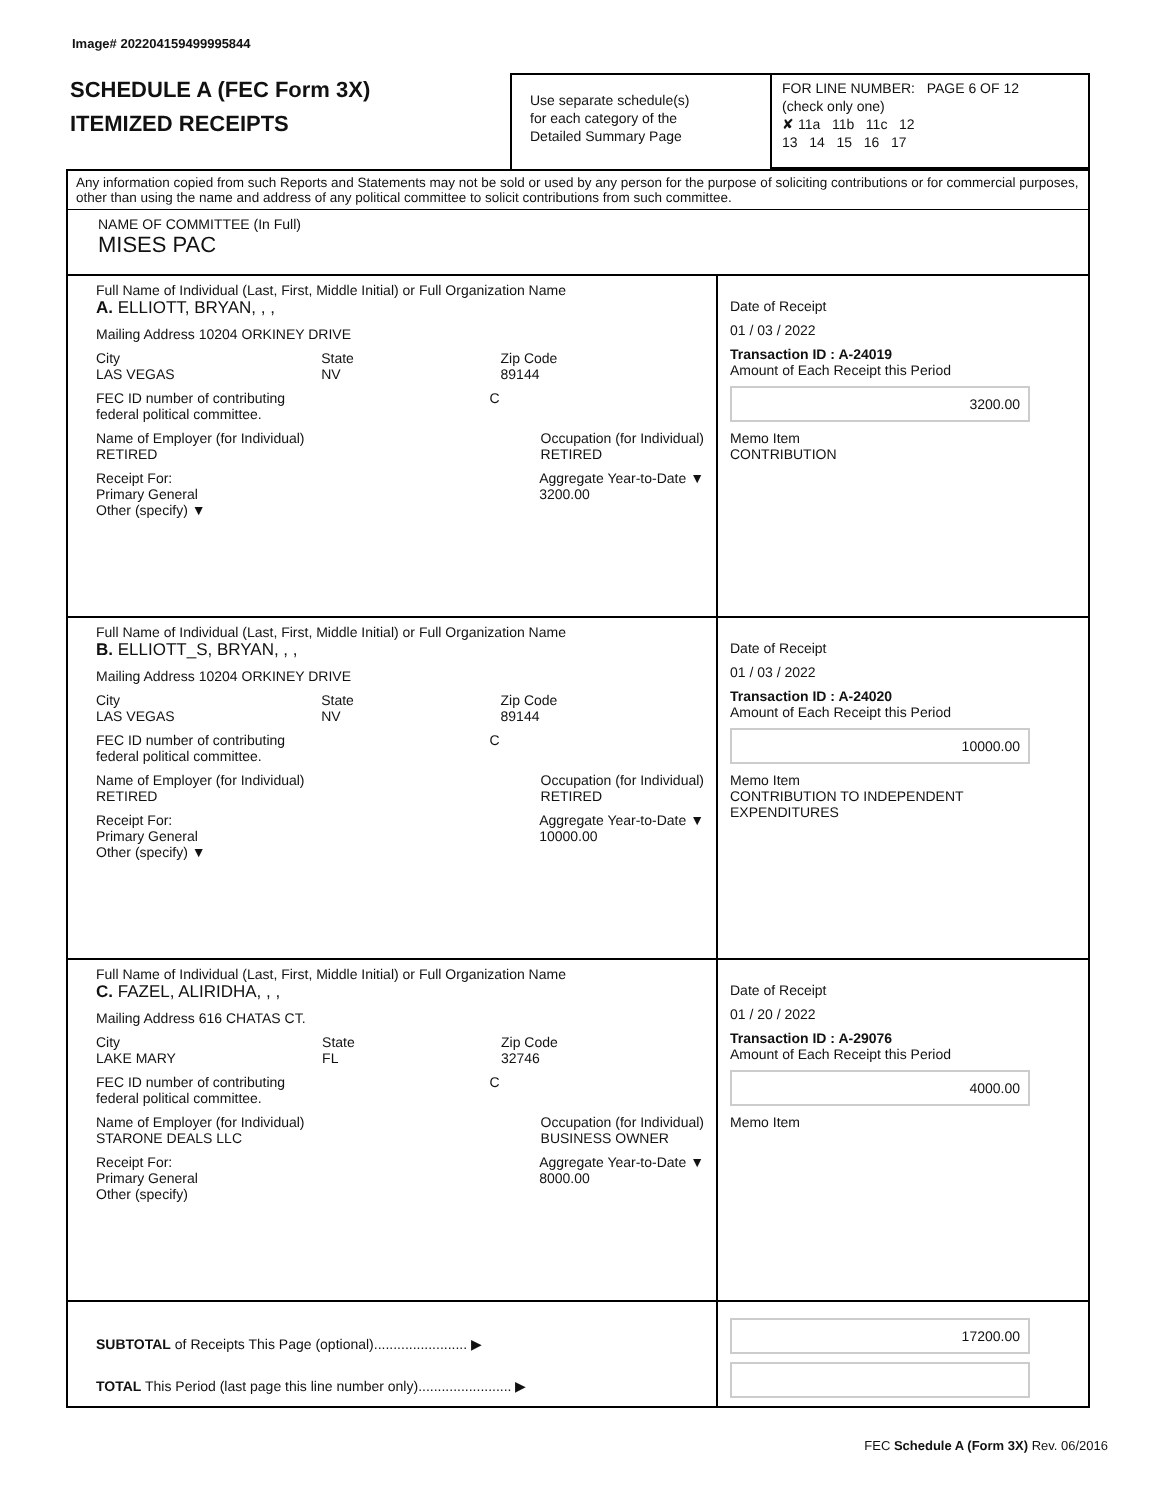Image# 202204159499995844
SCHEDULE A (FEC Form 3X)
ITEMIZED RECEIPTS
Use separate schedule(s)
for each category of the
Detailed Summary Page
FOR LINE NUMBER: PAGE 6 OF 12
(check only one)
✘ 11a 11b 11c 12
13 14 15 16 17
Any information copied from such Reports and Statements may not be sold or used by any person for the purpose of soliciting contributions or for commercial purposes, other than using the name and address of any political committee to solicit contributions from such committee.
NAME OF COMMITTEE (In Full)
MISES PAC
Full Name of Individual (Last, First, Middle Initial) or Full Organization Name
A. ELLIOTT, BRYAN, , ,
Mailing Address 10204 ORKINEY DRIVE
City
LAS VEGAS State
NV Zip Code
89144
FEC ID number of contributing
federal political committee. C
Name of Employer (for Individual)
RETIRED Occupation (for Individual)
RETIRED
Receipt For:
Primary General
Other (specify) ▼ Aggregate Year-to-Date ▼
3200.00
Date of Receipt
01 / 03 / 2022
Transaction ID : A-24019
Amount of Each Receipt this Period
3200.00
Memo Item
CONTRIBUTION
Full Name of Individual (Last, First, Middle Initial) or Full Organization Name
B. ELLIOTT_S, BRYAN, , ,
Mailing Address 10204 ORKINEY DRIVE
City
LAS VEGAS State
NV Zip Code
89144
FEC ID number of contributing
federal political committee. C
Name of Employer (for Individual)
RETIRED Occupation (for Individual)
RETIRED
Receipt For:
Primary General
Other (specify) ▼ Aggregate Year-to-Date ▼
10000.00
Date of Receipt
01 / 03 / 2022
Transaction ID : A-24020
Amount of Each Receipt this Period
10000.00
Memo Item
CONTRIBUTION TO INDEPENDENT EXPENDITURES
Full Name of Individual (Last, First, Middle Initial) or Full Organization Name
C. FAZEL, ALIRIDHA, , ,
Mailing Address 616 CHATAS CT.
City
LAKE MARY State
FL Zip Code
32746
FEC ID number of contributing
federal political committee. C
Name of Employer (for Individual)
STARONE DEALS LLC Occupation (for Individual)
BUSINESS OWNER
Receipt For:
Primary General
Other (specify) Aggregate Year-to-Date ▼
8000.00
Date of Receipt
01 / 20 / 2022
Transaction ID : A-29076
Amount of Each Receipt this Period
4000.00
Memo Item
SUBTOTAL of Receipts This Page (optional)........................ ▶
TOTAL This Period (last page this line number only)........................ ▶
17200.00
FEC Schedule A (Form 3X) Rev. 06/2016